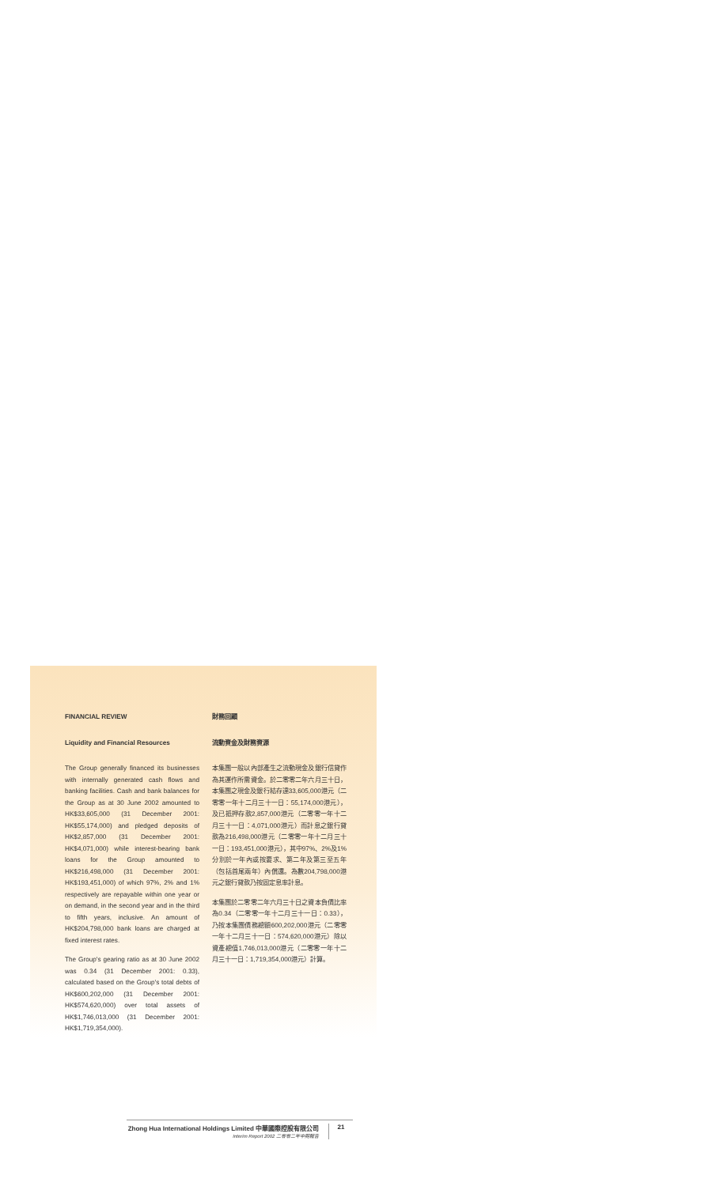FINANCIAL REVIEW
Liquidity and Financial Resources
The Group generally financed its businesses with internally generated cash flows and banking facilities. Cash and bank balances for the Group as at 30 June 2002 amounted to HK$33,605,000 (31 December 2001: HK$55,174,000) and pledged deposits of HK$2,857,000 (31 December 2001: HK$4,071,000) while interest-bearing bank loans for the Group amounted to HK$216,498,000 (31 December 2001: HK$193,451,000) of which 97%, 2% and 1% respectively are repayable within one year or on demand, in the second year and in the third to fifth years, inclusive. An amount of HK$204,798,000 bank loans are charged at fixed interest rates.
The Group's gearing ratio as at 30 June 2002 was 0.34 (31 December 2001: 0.33), calculated based on the Group's total debts of HK$600,202,000 (31 December 2001: HK$574,620,000) over total assets of HK$1,746,013,000 (31 December 2001: HK$1,719,354,000).
財務回顧
流動資金及財務資源
本集團一般以內部產生之流動現金及銀行信貸作為其運作所需資金。於二零零二年六月三十日，本集團之現金及銀行結存達33,605,000港元（二零零一年十二月三十一日：55,174,000港元），及已抵押存款2,857,000港元（二零零一年十二月三十一日：4,071,000港元）而計息之銀行貸款為216,498,000港元（二零零一年十二月三十一日：193,451,000港元），其中97%、2%及1%分別於一年內或按要求、第二年及第三至五年（包括首尾兩年）內償還。為數204,798,000港元之銀行貸款乃按固定息率計息。
本集團於二零零二年六月三十日之資本負債比率為0.34（二零零一年十二月三十一日：0.33），乃按本集團債務總額600,202,000港元（二零零一年十二月三十一日：574,620,000港元）除以資產總值1,746,013,000港元（二零零一年十二月三十一日：1,719,354,000港元）計算。
Zhong Hua International Holdings Limited 中華國際控股有限公司
Interim Report 2002 二零零二年中期報告
21